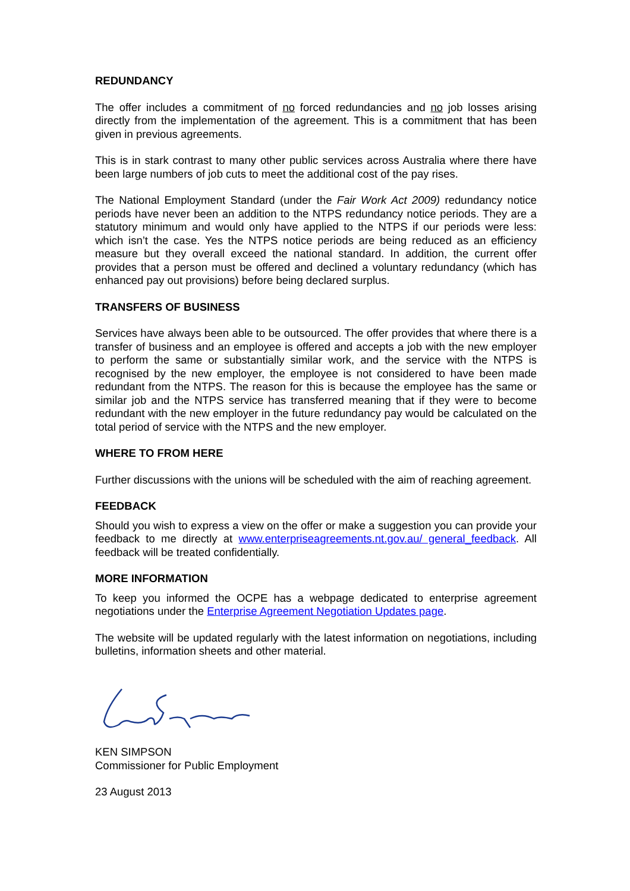REDUNDANCY
The offer includes a commitment of no forced redundancies and no job losses arising directly from the implementation of the agreement. This is a commitment that has been given in previous agreements.
This is in stark contrast to many other public services across Australia where there have been large numbers of job cuts to meet the additional cost of the pay rises.
The National Employment Standard (under the Fair Work Act 2009) redundancy notice periods have never been an addition to the NTPS redundancy notice periods. They are a statutory minimum and would only have applied to the NTPS if our periods were less: which isn’t the case. Yes the NTPS notice periods are being reduced as an efficiency measure but they overall exceed the national standard. In addition, the current offer provides that a person must be offered and declined a voluntary redundancy (which has enhanced pay out provisions) before being declared surplus.
TRANSFERS OF BUSINESS
Services have always been able to be outsourced. The offer provides that where there is a transfer of business and an employee is offered and accepts a job with the new employer to perform the same or substantially similar work, and the service with the NTPS is recognised by the new employer, the employee is not considered to have been made redundant from the NTPS. The reason for this is because the employee has the same or similar job and the NTPS service has transferred meaning that if they were to become redundant with the new employer in the future redundancy pay would be calculated on the total period of service with the NTPS and the new employer.
WHERE TO FROM HERE
Further discussions with the unions will be scheduled with the aim of reaching agreement.
FEEDBACK
Should you wish to express a view on the offer or make a suggestion you can provide your feedback to me directly at www.enterpriseagreements.nt.gov.au/ general_feedback. All feedback will be treated confidentially.
MORE INFORMATION
To keep you informed the OCPE has a webpage dedicated to enterprise agreement negotiations under the Enterprise Agreement Negotiation Updates page.
The website will be updated regularly with the latest information on negotiations, including bulletins, information sheets and other material.
KEN SIMPSON
Commissioner for Public Employment
23 August 2013